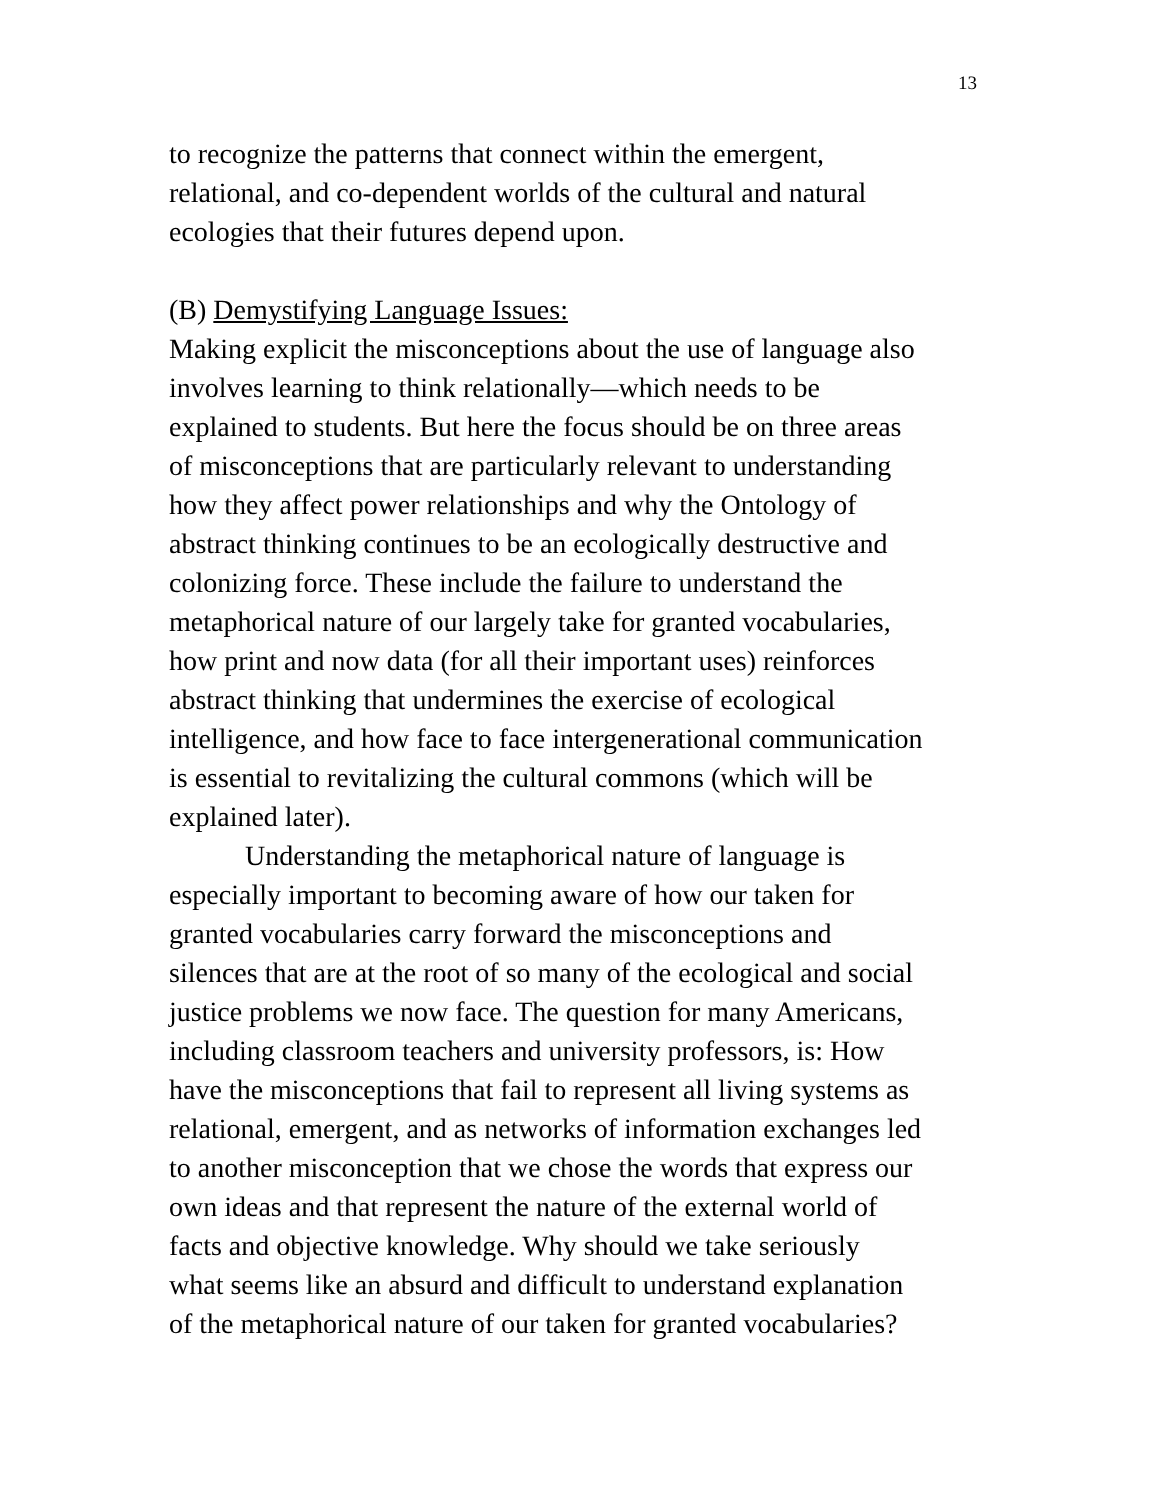13
to recognize the patterns that connect within the emergent,
relational, and co-dependent worlds of the cultural and natural
ecologies that their futures depend upon.
(B) Demystifying Language Issues:
Making explicit the misconceptions about the use of language also
involves learning to think relationally—which needs to be
explained to students. But here the focus should be on three areas
of misconceptions that are particularly relevant to understanding
how they affect power relationships and why the Ontology of
abstract thinking continues to be an ecologically destructive and
colonizing force. These include the failure to understand the
metaphorical nature of our largely take for granted vocabularies,
how print and now data (for all their important uses) reinforces
abstract thinking that undermines the exercise of ecological
intelligence, and how face to face intergenerational communication
is essential to revitalizing the cultural commons (which will be
explained later).
Understanding the metaphorical nature of language is
especially important to becoming aware of how our taken for
granted vocabularies carry forward the misconceptions and
silences that are at the root of so many of the ecological and social
justice problems we now face. The question for many Americans,
including classroom teachers and university professors, is: How
have the misconceptions that fail to represent all living systems as
relational, emergent, and as networks of information exchanges led
to another misconception that we chose the words that express our
own ideas and that represent the nature of the external world of
facts and objective knowledge. Why should we take seriously
what seems like an absurd and difficult to understand explanation
of the metaphorical nature of our taken for granted vocabularies?